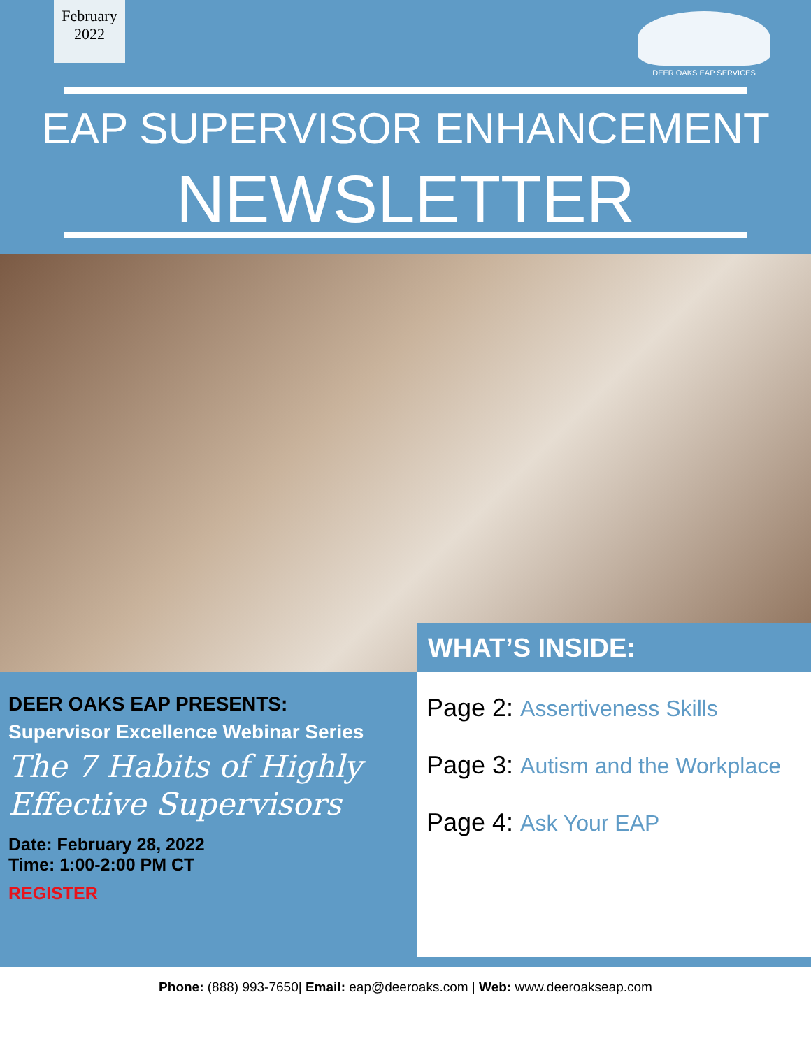February
2022
DEER OAKS EAP SERVICES
EAP SUPERVISOR ENHANCEMENT
NEWSLETTER
WHAT’S INSIDE:
DEER OAKS EAP PRESENTS:
Supervisor Excellence Webinar Series
The 7 Habits of Highly Effective Supervisors
Date: February 28, 2022
Time: 1:00-2:00 PM CT
REGISTER
Page 2: Assertiveness Skills
Page 3: Autism and the Workplace
Page 4: Ask Your EAP
Phone: (888) 993-7650| Email: eap@deeroaks.com | Web: www.deeroakseap.com